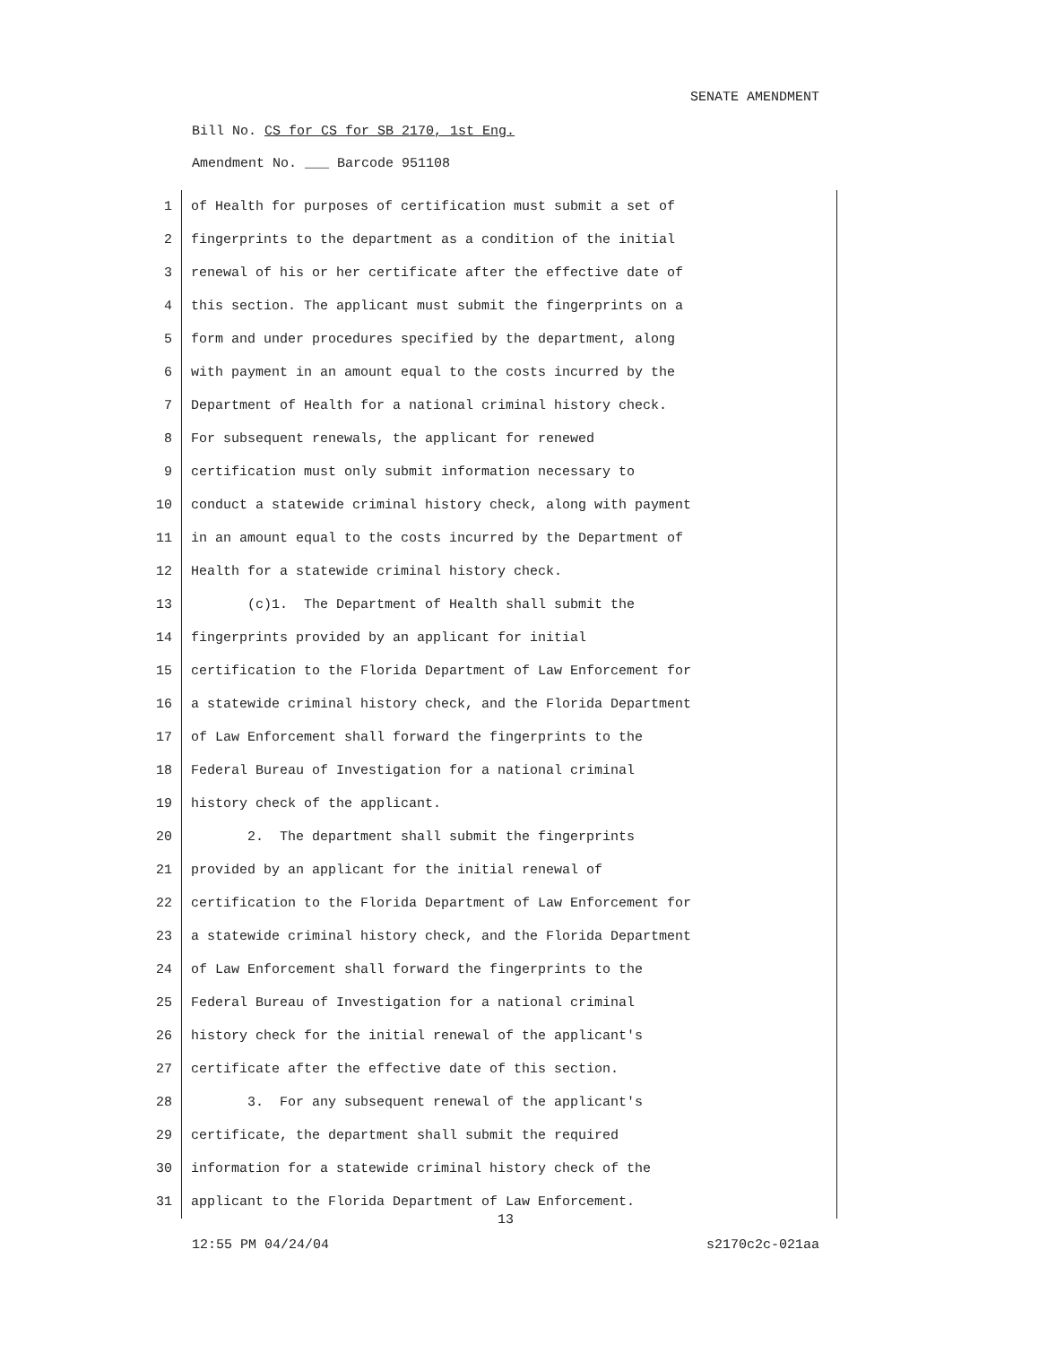SENATE AMENDMENT
Bill No. CS for CS for SB 2170, 1st Eng.
Amendment No. ___ Barcode 951108
1 of Health for purposes of certification must submit a set of
2 fingerprints to the department as a condition of the initial
3 renewal of his or her certificate after the effective date of
4 this section. The applicant must submit the fingerprints on a
5 form and under procedures specified by the department, along
6 with payment in an amount equal to the costs incurred by the
7 Department of Health for a national criminal history check.
8 For subsequent renewals, the applicant for renewed
9 certification must only submit information necessary to
10 conduct a statewide criminal history check, along with payment
11 in an amount equal to the costs incurred by the Department of
12 Health for a statewide criminal history check.
13 (c)1. The Department of Health shall submit the
14 fingerprints provided by an applicant for initial
15 certification to the Florida Department of Law Enforcement for
16 a statewide criminal history check, and the Florida Department
17 of Law Enforcement shall forward the fingerprints to the
18 Federal Bureau of Investigation for a national criminal
19 history check of the applicant.
20 2. The department shall submit the fingerprints
21 provided by an applicant for the initial renewal of
22 certification to the Florida Department of Law Enforcement for
23 a statewide criminal history check, and the Florida Department
24 of Law Enforcement shall forward the fingerprints to the
25 Federal Bureau of Investigation for a national criminal
26 history check for the initial renewal of the applicant's
27 certificate after the effective date of this section.
28 3. For any subsequent renewal of the applicant's
29 certificate, the department shall submit the required
30 information for a statewide criminal history check of the
31 applicant to the Florida Department of Law Enforcement.
13
12:55 PM 04/24/04 s2170c2c-021aa